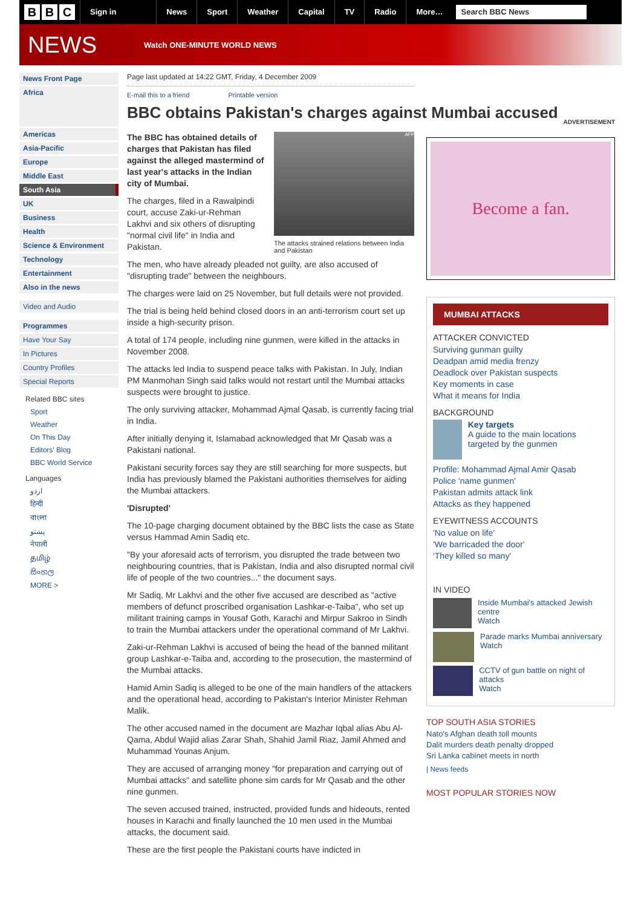B B C
Sign in News Sport Weather Capital TV Radio More…
Search BBC News
NEWS
Watch ONE-MINUTE WORLD NEWS
News Front Page
Africa
Americas
Asia-Pacific
Europe
Middle East
South Asia
UK
Business
Health
Science & Environment
Technology
Entertainment
Also in the news
Video and Audio
Programmes
Have Your Say
In Pictures
Country Profiles
Special Reports
Related BBC sites
Sport
Weather
On This Day
Editors' Blog
BBC World Service
Languages
اردو
हिन्दी
বাংলা
پښتو
नेपाली
தமிழ்
සිංහල
MORE >
Page last updated at 14:22 GMT, Friday, 4 December 2009
E-mail this to a friend Printable version
BBC obtains Pakistan's charges against Mumbai accused
AFP
The attacks strained relations between India and Pakistan
The BBC has obtained details of charges that Pakistan has filed against the alleged mastermind of last year's attacks in the Indian city of Mumbai.
The charges, filed in a Rawalpindi court, accuse Zaki-ur-Rehman Lakhvi and six others of disrupting "normal civil life" in India and Pakistan.
The men, who have already pleaded not guilty, are also accused of "disrupting trade" between the neighbours.
The charges were laid on 25 November, but full details were not provided.
The trial is being held behind closed doors in an anti-terrorism court set up inside a high-security prison.
A total of 174 people, including nine gunmen, were killed in the attacks in November 2008.
The attacks led India to suspend peace talks with Pakistan. In July, Indian PM Manmohan Singh said talks would not restart until the Mumbai attacks suspects were brought to justice.
The only surviving attacker, Mohammad Ajmal Qasab, is currently facing trial in India.
After initially denying it, Islamabad acknowledged that Mr Qasab was a Pakistani national.
Pakistani security forces say they are still searching for more suspects, but India has previously blamed the Pakistani authorities themselves for aiding the Mumbai attackers.
'Disrupted'
The 10-page charging document obtained by the BBC lists the case as State versus Hammad Amin Sadiq etc.
"By your aforesaid acts of terrorism, you disrupted the trade between two neighbouring countries, that is Pakistan, India and also disrupted normal civil life of people of the two countries..." the document says.
Mr Sadiq, Mr Lakhvi and the other five accused are described as "active members of defunct proscribed organisation Lashkar-e-Taiba", who set up militant training camps in Yousaf Goth, Karachi and Mirpur Sakroo in Sindh to train the Mumbai attackers under the operational command of Mr Lakhvi.
Zaki-ur-Rehman Lakhvi is accused of being the head of the banned militant group Lashkar-e-Taiba and, according to the prosecution, the mastermind of the Mumbai attacks.
Hamid Amin Sadiq is alleged to be one of the main handlers of the attackers and the operational head, according to Pakistan's Interior Minister Rehman Malik.
The other accused named in the document are Mazhar Iqbal alias Abu Al-Qama, Abdul Wajid alias Zarar Shah, Shahid Jamil Riaz, Jamil Ahmed and Muhammad Younas Anjum.
They are accused of arranging money "for preparation and carrying out of Mumbai attacks" and satellite phone sim cards for Mr Qasab and the other nine gunmen.
The seven accused trained, instructed, provided funds and hideouts, rented houses in Karachi and finally launched the 10 men used in the Mumbai attacks, the document said.
These are the first people the Pakistani courts have indicted in
ADVERTISEMENT
Become a fan.
MUMBAI ATTACKS
ATTACKER CONVICTED
Surviving gunman guilty
Deadpan amid media frenzy
Deadlock over Pakistan suspects
Key moments in case
What it means for India
BACKGROUND
Key targets
A guide to the main locations targeted by the gunmen
Profile: Mohammad Ajmal Amir Qasab
Police 'name gunmen'
Pakistan admits attack link
Attacks as they happened
EYEWITNESS ACCOUNTS
'No value on life'
'We barricaded the door'
'They killed so many'
IN VIDEO
Inside Mumbai's attacked Jewish centre
Watch
Parade marks Mumbai anniversary
Watch
CCTV of gun battle on night of attacks
Watch
TOP SOUTH ASIA STORIES
Nato's Afghan death toll mounts
Dalit murders death penalty dropped
Sri Lanka cabinet meets in north
| News feeds
MOST POPULAR STORIES NOW